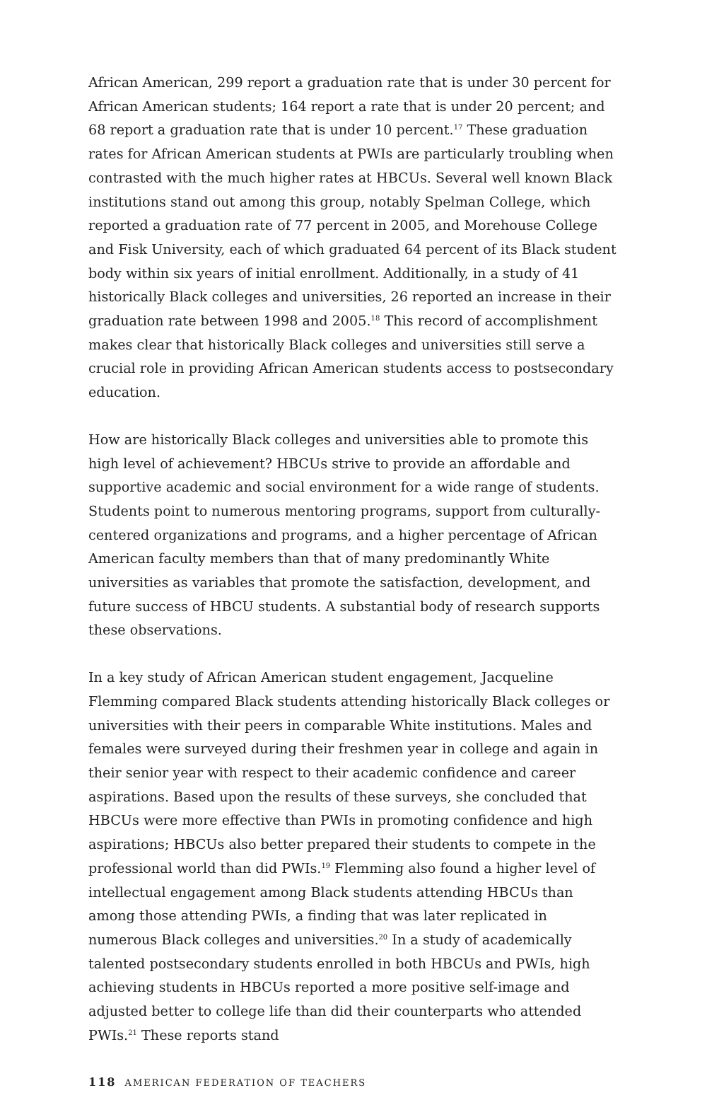African American, 299 report a graduation rate that is under 30 percent for African American students; 164 report a rate that is under 20 percent; and 68 report a graduation rate that is under 10 percent.<sup>17</sup> These graduation rates for African American students at PWIs are particularly troubling when contrasted with the much higher rates at HBCUs. Several well known Black institutions stand out among this group, notably Spelman College, which reported a graduation rate of 77 percent in 2005, and Morehouse College and Fisk University, each of which graduated 64 percent of its Black student body within six years of initial enrollment. Additionally, in a study of 41 historically Black colleges and universities, 26 reported an increase in their graduation rate between 1998 and 2005.<sup>18</sup> This record of accomplishment makes clear that historically Black colleges and universities still serve a crucial role in providing African American students access to postsecondary education.
How are historically Black colleges and universities able to promote this high level of achievement? HBCUs strive to provide an affordable and supportive academic and social environment for a wide range of students. Students point to numerous mentoring programs, support from culturally-centered organizations and programs, and a higher percentage of African American faculty members than that of many predominantly White universities as variables that promote the satisfaction, development, and future success of HBCU students. A substantial body of research supports these observations.
In a key study of African American student engagement, Jacqueline Flemming compared Black students attending historically Black colleges or universities with their peers in comparable White institutions. Males and females were surveyed during their freshmen year in college and again in their senior year with respect to their academic confidence and career aspirations. Based upon the results of these surveys, she concluded that HBCUs were more effective than PWIs in promoting confidence and high aspirations; HBCUs also better prepared their students to compete in the professional world than did PWIs.<sup>19</sup> Flemming also found a higher level of intellectual engagement among Black students attending HBCUs than among those attending PWIs, a finding that was later replicated in numerous Black colleges and universities.<sup>20</sup> In a study of academically talented postsecondary students enrolled in both HBCUs and PWIs, high achieving students in HBCUs reported a more positive self-image and adjusted better to college life than did their counterparts who attended PWIs.<sup>21</sup> These reports stand
118 AMERICAN FEDERATION OF TEACHERS